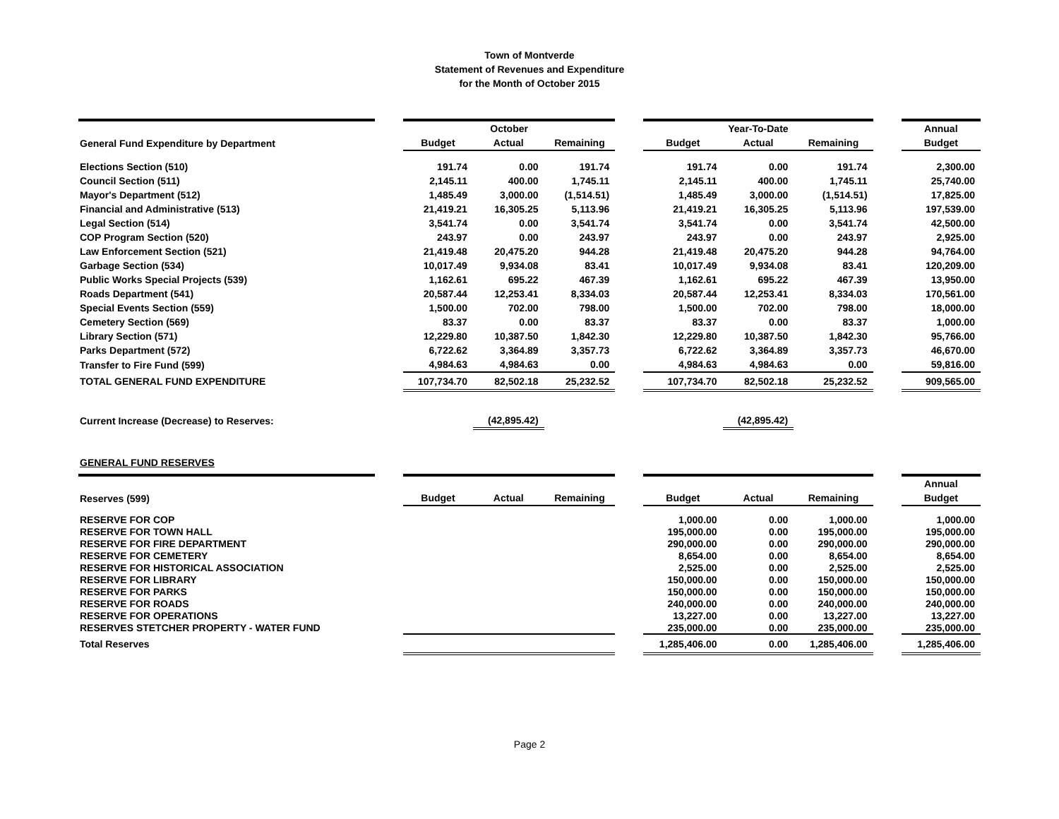Town of Montverde
Statement of Revenues and Expenditure
for the Month of October 2015
| | | October | | | | Year-To-Date | | | | Annual |
| --- | --- | --- | --- | --- | --- | --- | --- | --- | --- | --- |
| General Fund Expenditure by Department | | Budget | Actual | Remaining | | Budget | Actual | Remaining | | Budget |
| Elections Section (510) | | 191.74 | 0.00 | 191.74 | | 191.74 | 0.00 | 191.74 | | 2,300.00 |
| Council Section (511) | | 2,145.11 | 400.00 | 1,745.11 | | 2,145.11 | 400.00 | 1,745.11 | | 25,740.00 |
| Mayor's Department (512) | | 1,485.49 | 3,000.00 | (1,514.51) | | 1,485.49 | 3,000.00 | (1,514.51) | | 17,825.00 |
| Financial and Administrative (513) | | 21,419.21 | 16,305.25 | 5,113.96 | | 21,419.21 | 16,305.25 | 5,113.96 | | 197,539.00 |
| Legal Section (514) | | 3,541.74 | 0.00 | 3,541.74 | | 3,541.74 | 0.00 | 3,541.74 | | 42,500.00 |
| COP Program Section (520) | | 243.97 | 0.00 | 243.97 | | 243.97 | 0.00 | 243.97 | | 2,925.00 |
| Law Enforcement Section (521) | | 21,419.48 | 20,475.20 | 944.28 | | 21,419.48 | 20,475.20 | 944.28 | | 94,764.00 |
| Garbage Section (534) | | 10,017.49 | 9,934.08 | 83.41 | | 10,017.49 | 9,934.08 | 83.41 | | 120,209.00 |
| Public Works Special Projects (539) | | 1,162.61 | 695.22 | 467.39 | | 1,162.61 | 695.22 | 467.39 | | 13,950.00 |
| Roads Department (541) | | 20,587.44 | 12,253.41 | 8,334.03 | | 20,587.44 | 12,253.41 | 8,334.03 | | 170,561.00 |
| Special Events Section (559) | | 1,500.00 | 702.00 | 798.00 | | 1,500.00 | 702.00 | 798.00 | | 18,000.00 |
| Cemetery Section (569) | | 83.37 | 0.00 | 83.37 | | 83.37 | 0.00 | 83.37 | | 1,000.00 |
| Library Section (571) | | 12,229.80 | 10,387.50 | 1,842.30 | | 12,229.80 | 10,387.50 | 1,842.30 | | 95,766.00 |
| Parks Department (572) | | 6,722.62 | 3,364.89 | 3,357.73 | | 6,722.62 | 3,364.89 | 3,357.73 | | 46,670.00 |
| Transfer to Fire Fund (599) | | 4,984.63 | 4,984.63 | 0.00 | | 4,984.63 | 4,984.63 | 0.00 | | 59,816.00 |
| TOTAL GENERAL FUND EXPENDITURE | | 107,734.70 | 82,502.18 | 25,232.52 | | 107,734.70 | 82,502.18 | 25,232.52 | | 909,565.00 |
| Current Increase (Decrease) to Reserves: | | | (42,895.42) | | | | (42,895.42) | | | |
| GENERAL FUND RESERVES | | | | | | | | | | |
| | | | | | | | | | | Annual |
| Reserves (599) | | Budget | Actual | Remaining | | Budget | Actual | Remaining | | Budget |
| RESERVE FOR COP | | | | | | 1,000.00 | 0.00 | 1,000.00 | | 1,000.00 |
| RESERVE FOR TOWN HALL | | | | | | 195,000.00 | 0.00 | 195,000.00 | | 195,000.00 |
| RESERVE FOR FIRE DEPARTMENT | | | | | | 290,000.00 | 0.00 | 290,000.00 | | 290,000.00 |
| RESERVE FOR CEMETERY | | | | | | 8,654.00 | 0.00 | 8,654.00 | | 8,654.00 |
| RESERVE FOR HISTORICAL ASSOCIATION | | | | | | 2,525.00 | 0.00 | 2,525.00 | | 2,525.00 |
| RESERVE FOR LIBRARY | | | | | | 150,000.00 | 0.00 | 150,000.00 | | 150,000.00 |
| RESERVE FOR PARKS | | | | | | 150,000.00 | 0.00 | 150,000.00 | | 150,000.00 |
| RESERVE FOR ROADS | | | | | | 240,000.00 | 0.00 | 240,000.00 | | 240,000.00 |
| RESERVE FOR OPERATIONS | | | | | | 13,227.00 | 0.00 | 13,227.00 | | 13,227.00 |
| RESERVES STETCHER PROPERTY - WATER FUND | | | | | | 235,000.00 | 0.00 | 235,000.00 | | 235,000.00 |
| Total Reserves | | | | | | 1,285,406.00 | 0.00 | 1,285,406.00 | | 1,285,406.00 |
Page 2